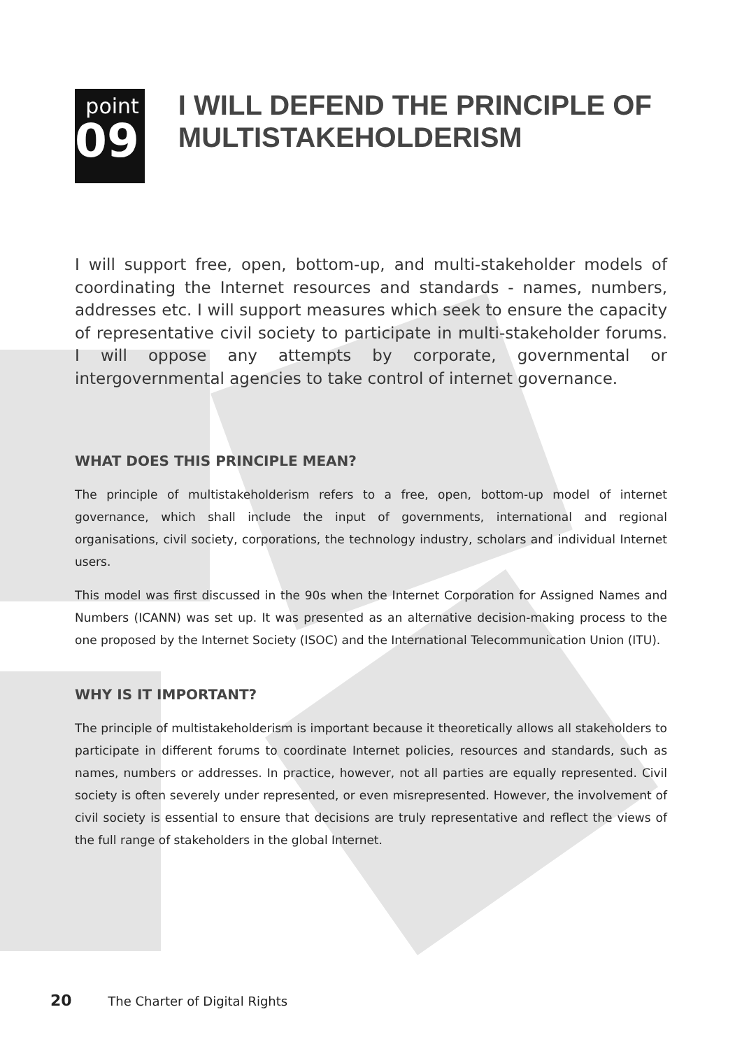point
09
I WILL DEFEND THE PRINCIPLE OF MULTISTAKEHOLDERISM
I will support free, open, bottom-up, and multi-stakeholder models of coordinating the Internet resources and standards - names, numbers, addresses etc. I will support measures which seek to ensure the capacity of representative civil society to participate in multi-stakeholder forums. I will oppose any attempts by corporate, governmental or intergovernmental agencies to take control of internet governance.
WHAT DOES THIS PRINCIPLE MEAN?
The principle of multistakeholderism refers to a free, open, bottom-up model of internet governance, which shall include the input of governments, international and regional organisations, civil society, corporations, the technology industry, scholars and individual Internet users.
This model was first discussed in the 90s when the Internet Corporation for Assigned Names and Numbers (ICANN) was set up. It was presented as an alternative decision-making process to the one proposed by the Internet Society (ISOC) and the International Telecommunication Union (ITU).
WHY IS IT IMPORTANT?
The principle of multistakeholderism is important because it theoretically allows all stakeholders to participate in different forums to coordinate Internet policies, resources and standards, such as names, numbers or addresses. In practice, however, not all parties are equally represented. Civil society is often severely under represented, or even misrepresented. However, the involvement of civil society is essential to ensure that decisions are truly representative and reflect the views of the full range of stakeholders in the global Internet.
20 The Charter of Digital Rights